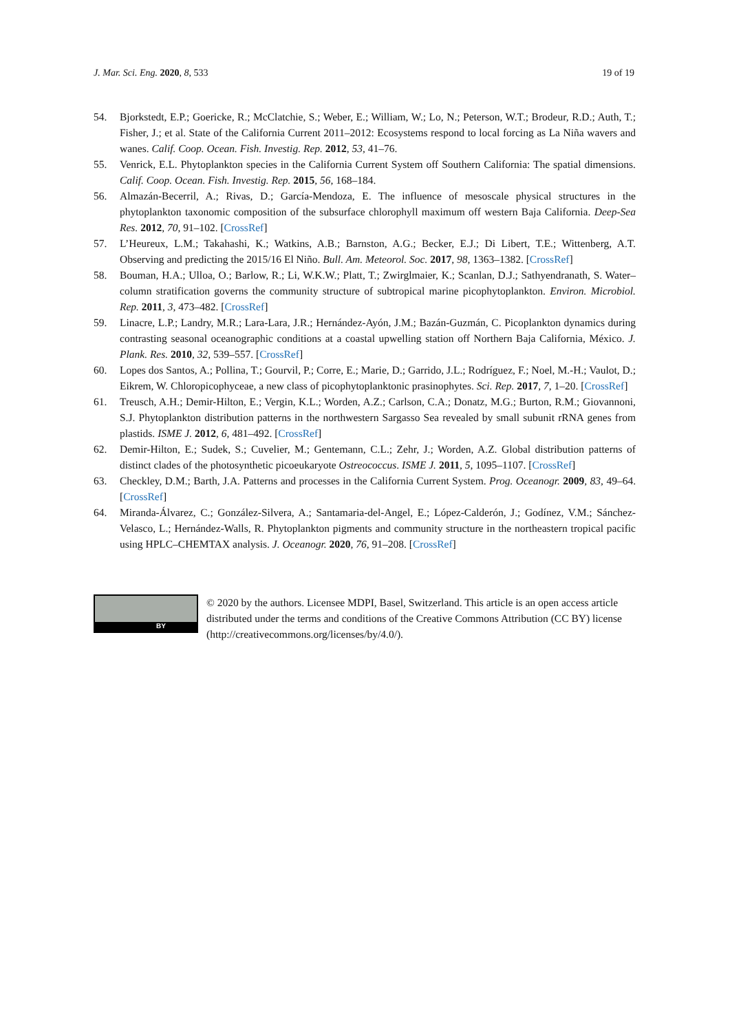J. Mar. Sci. Eng. 2020, 8, 533 19 of 19
54. Bjorkstedt, E.P.; Goericke, R.; McClatchie, S.; Weber, E.; William, W.; Lo, N.; Peterson, W.T.; Brodeur, R.D.; Auth, T.; Fisher, J.; et al. State of the California Current 2011–2012: Ecosystems respond to local forcing as La Niña wavers and wanes. Calif. Coop. Ocean. Fish. Investig. Rep. 2012, 53, 41–76.
55. Venrick, E.L. Phytoplankton species in the California Current System off Southern California: The spatial dimensions. Calif. Coop. Ocean. Fish. Investig. Rep. 2015, 56, 168–184.
56. Almazán-Becerril, A.; Rivas, D.; García-Mendoza, E. The influence of mesoscale physical structures in the phytoplankton taxonomic composition of the subsurface chlorophyll maximum off western Baja California. Deep-Sea Res. 2012, 70, 91–102. [CrossRef]
57. L’Heureux, L.M.; Takahashi, K.; Watkins, A.B.; Barnston, A.G.; Becker, E.J.; Di Libert, T.E.; Wittenberg, A.T. Observing and predicting the 2015/16 El Niño. Bull. Am. Meteorol. Soc. 2017, 98, 1363–1382. [CrossRef]
58. Bouman, H.A.; Ulloa, O.; Barlow, R.; Li, W.K.W.; Platt, T.; Zwirglmaier, K.; Scanlan, D.J.; Sathyendranath, S. Water–column stratification governs the community structure of subtropical marine picophytoplankton. Environ. Microbiol. Rep. 2011, 3, 473–482. [CrossRef]
59. Linacre, L.P.; Landry, M.R.; Lara-Lara, J.R.; Hernández-Ayón, J.M.; Bazán-Guzmán, C. Picoplankton dynamics during contrasting seasonal oceanographic conditions at a coastal upwelling station off Northern Baja California, México. J. Plank. Res. 2010, 32, 539–557. [CrossRef]
60. Lopes dos Santos, A.; Pollina, T.; Gourvil, P.; Corre, E.; Marie, D.; Garrido, J.L.; Rodríguez, F.; Noel, M.-H.; Vaulot, D.; Eikrem, W. Chloropicophyceae, a new class of picophytoplanktonic prasinophytes. Sci. Rep. 2017, 7, 1–20. [CrossRef]
61. Treusch, A.H.; Demir-Hilton, E.; Vergin, K.L.; Worden, A.Z.; Carlson, C.A.; Donatz, M.G.; Burton, R.M.; Giovannoni, S.J. Phytoplankton distribution patterns in the northwestern Sargasso Sea revealed by small subunit rRNA genes from plastids. ISME J. 2012, 6, 481–492. [CrossRef]
62. Demir-Hilton, E.; Sudek, S.; Cuvelier, M.; Gentemann, C.L.; Zehr, J.; Worden, A.Z. Global distribution patterns of distinct clades of the photosynthetic picoeukaryote Ostreococcus. ISME J. 2011, 5, 1095–1107. [CrossRef]
63. Checkley, D.M.; Barth, J.A. Patterns and processes in the California Current System. Prog. Oceanogr. 2009, 83, 49–64. [CrossRef]
64. Miranda-Álvarez, C.; González-Silvera, A.; Santamaria-del-Angel, E.; López-Calderón, J.; Godínez, V.M.; Sánchez-Velasco, L.; Hernández-Walls, R. Phytoplankton pigments and community structure in the northeastern tropical pacific using HPLC–CHEMTAX analysis. J. Oceanogr. 2020, 76, 91–208. [CrossRef]
BY
© 2020 by the authors. Licensee MDPI, Basel, Switzerland. This article is an open access article distributed under the terms and conditions of the Creative Commons Attribution (CC BY) license (http://creativecommons.org/licenses/by/4.0/).